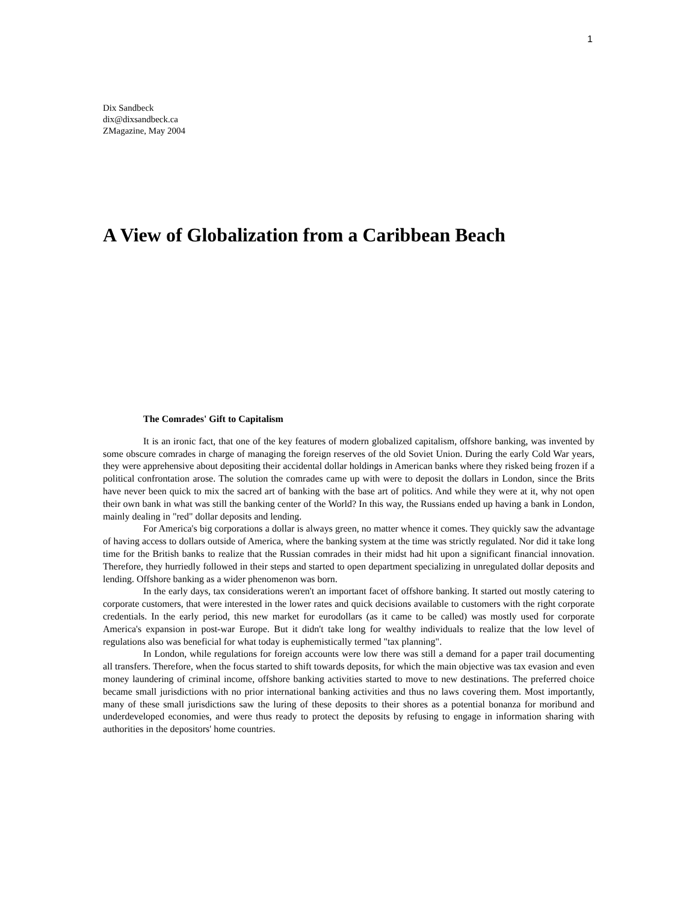1
Dix Sandbeck
dix@dixsandbeck.ca
ZMagazine, May 2004
A View of Globalization from a Caribbean Beach
The Comrades' Gift to Capitalism
It is an ironic fact, that one of the key features of modern globalized capitalism, offshore banking, was invented by some obscure comrades in charge of managing the foreign reserves of the old Soviet Union. During the early Cold War years, they were apprehensive about depositing their accidental dollar holdings in American banks where they risked being frozen if a political confrontation arose. The solution the comrades came up with were to deposit the dollars in London, since the Brits have never been quick to mix the sacred art of banking with the base art of politics. And while they were at it, why not open their own bank in what was still the banking center of the World? In this way, the Russians ended up having a bank in London, mainly dealing in "red" dollar deposits and lending.
For America's big corporations a dollar is always green, no matter whence it comes. They quickly saw the advantage of having access to dollars outside of America, where the banking system at the time was strictly regulated. Nor did it take long time for the British banks to realize that the Russian comrades in their midst had hit upon a significant financial innovation. Therefore, they hurriedly followed in their steps and started to open department specializing in unregulated dollar deposits and lending. Offshore banking as a wider phenomenon was born.
In the early days, tax considerations weren't an important facet of offshore banking. It started out mostly catering to corporate customers, that were interested in the lower rates and quick decisions available to customers with the right corporate credentials. In the early period, this new market for eurodollars (as it came to be called) was mostly used for corporate America's expansion in post-war Europe. But it didn't take long for wealthy individuals to realize that the low level of regulations also was beneficial for what today is euphemistically termed "tax planning".
In London, while regulations for foreign accounts were low there was still a demand for a paper trail documenting all transfers. Therefore, when the focus started to shift towards deposits, for which the main objective was tax evasion and even money laundering of criminal income, offshore banking activities started to move to new destinations. The preferred choice became small jurisdictions with no prior international banking activities and thus no laws covering them. Most importantly, many of these small jurisdictions saw the luring of these deposits to their shores as a potential bonanza for moribund and underdeveloped economies, and were thus ready to protect the deposits by refusing to engage in information sharing with authorities in the depositors' home countries.